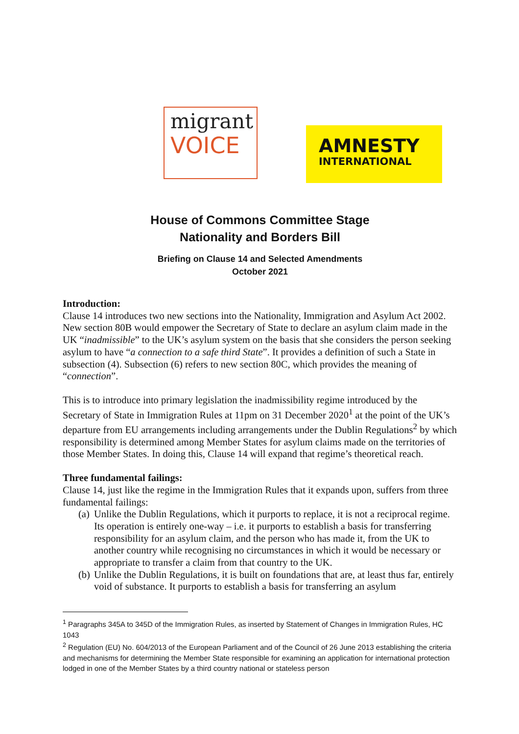migrant
VOICE
AMNESTY
INTERNATIONAL
House of Commons Committee Stage
Nationality and Borders Bill
Briefing on Clause 14 and Selected Amendments
October 2021
Introduction:
Clause 14 introduces two new sections into the Nationality, Immigration and Asylum Act 2002. New section 80B would empower the Secretary of State to declare an asylum claim made in the UK “inadmissible” to the UK’s asylum system on the basis that she considers the person seeking asylum to have “a connection to a safe third State”. It provides a definition of such a State in subsection (4). Subsection (6) refers to new section 80C, which provides the meaning of “connection”.
This is to introduce into primary legislation the inadmissibility regime introduced by the Secretary of State in Immigration Rules at 11pm on 31 December 2020<sup>1</sup> at the point of the UK’s departure from EU arrangements including arrangements under the Dublin Regulations<sup>2</sup> by which responsibility is determined among Member States for asylum claims made on the territories of those Member States. In doing this, Clause 14 will expand that regime’s theoretical reach.
Three fundamental failings:
Clause 14, just like the regime in the Immigration Rules that it expands upon, suffers from three fundamental failings:
(a) Unlike the Dublin Regulations, which it purports to replace, it is not a reciprocal regime. Its operation is entirely one-way – i.e. it purports to establish a basis for transferring responsibility for an asylum claim, and the person who has made it, from the UK to another country while recognising no circumstances in which it would be necessary or appropriate to transfer a claim from that country to the UK.
(b) Unlike the Dublin Regulations, it is built on foundations that are, at least thus far, entirely void of substance. It purports to establish a basis for transferring an asylum
<sup>1</sup> Paragraphs 345A to 345D of the Immigration Rules, as inserted by Statement of Changes in Immigration Rules, HC 1043
<sup>2</sup> Regulation (EU) No. 604/2013 of the European Parliament and of the Council of 26 June 2013 establishing the criteria and mechanisms for determining the Member State responsible for examining an application for international protection lodged in one of the Member States by a third country national or stateless person